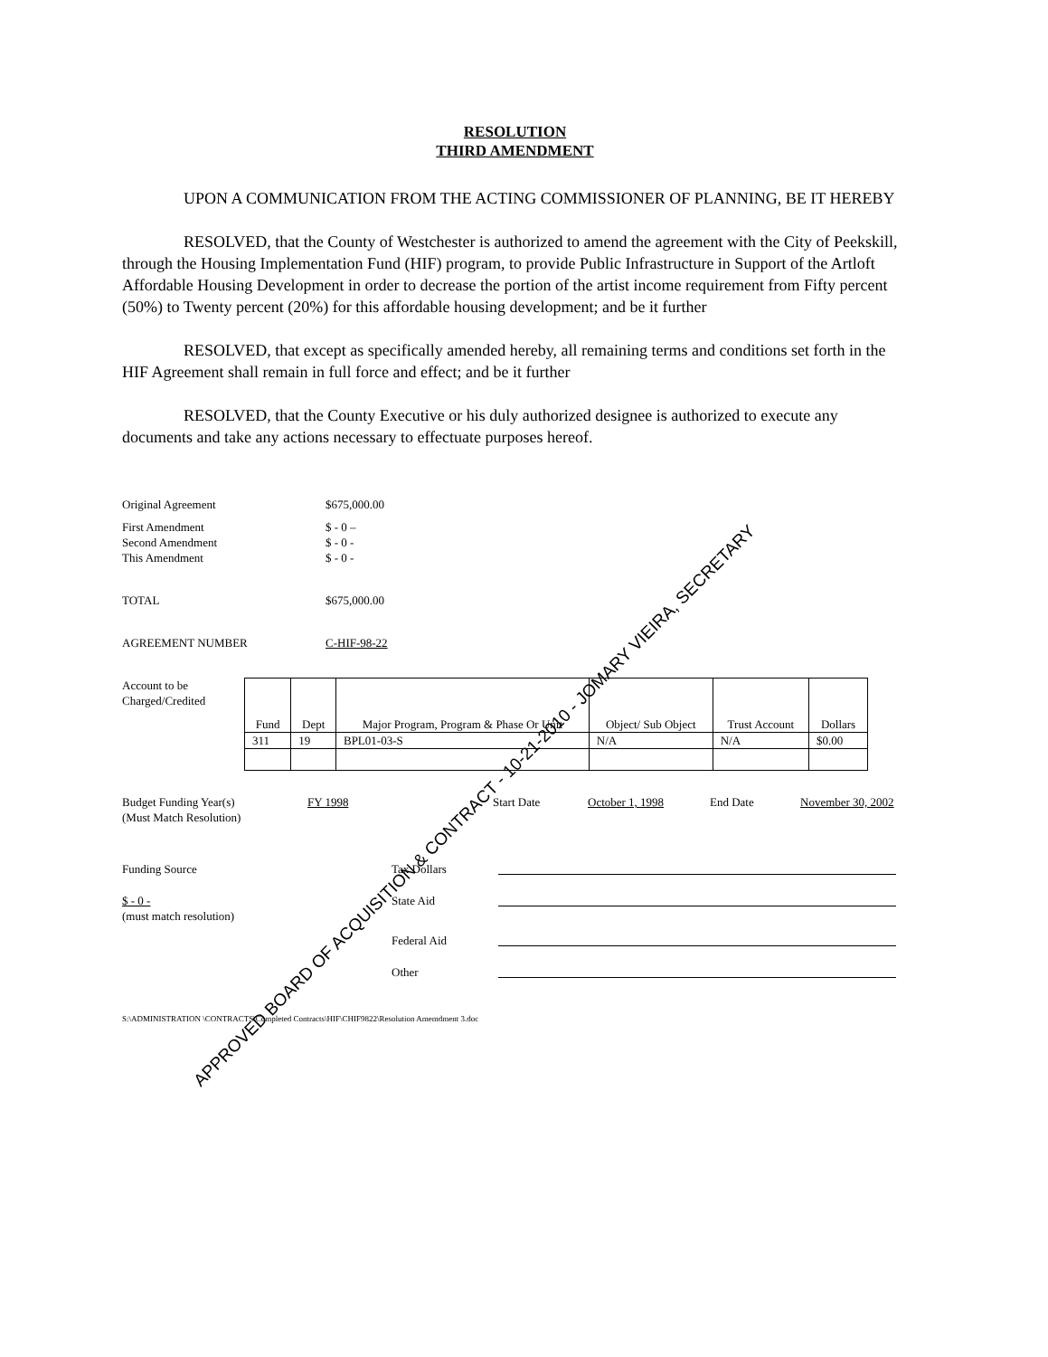RESOLUTION
THIRD AMENDMENT
UPON A COMMUNICATION FROM THE ACTING COMMISSIONER OF PLANNING, BE IT HEREBY
RESOLVED, that the County of Westchester is authorized to amend the agreement with the City of Peekskill, through the Housing Implementation Fund (HIF) program, to provide Public Infrastructure in Support of the Artloft Affordable Housing Development in order to decrease the portion of the artist income requirement from Fifty percent (50%) to Twenty percent (20%) for this affordable housing development; and be it further
RESOLVED, that except as specifically amended hereby, all remaining terms and conditions set forth in the HIF Agreement shall remain in full force and effect; and be it further
RESOLVED, that the County Executive or his duly authorized designee is authorized to execute any documents and take any actions necessary to effectuate purposes hereof.
Original Agreement $675,000.00
First Amendment $ - 0 –
Second Amendment $ - 0 -
This Amendment $ - 0 -
TOTAL $675,000.00
AGREEMENT NUMBER C-HIF-98-22
Account to be Charged/Credited
| Fund | Dept | Major Program, Program & Phase Or Unit | Object/ Sub Object | Trust Account | Dollars |
| --- | --- | --- | --- | --- | --- |
| 311 | 19 | BPL01-03-S | N/A | N/A | $0.00 |
Budget Funding Year(s)
(Must Match Resolution) FY 1998 Start Date October 1, 1998 End Date November 30, 2002
Funding Source Tax Dollars
$ - 0 -
(must match resolution) State Aid
Federal Aid
Other
S:\ADMINISTRATION \CONTRACTS\Completed Contracts\HIF\CHIF9822\Resolution Amemdment 3.doc
APPROVED BOARD OF ACQUISITION & CONTRACT - 10-21-2010 - JOMARY VIEIRA, SECRETARY